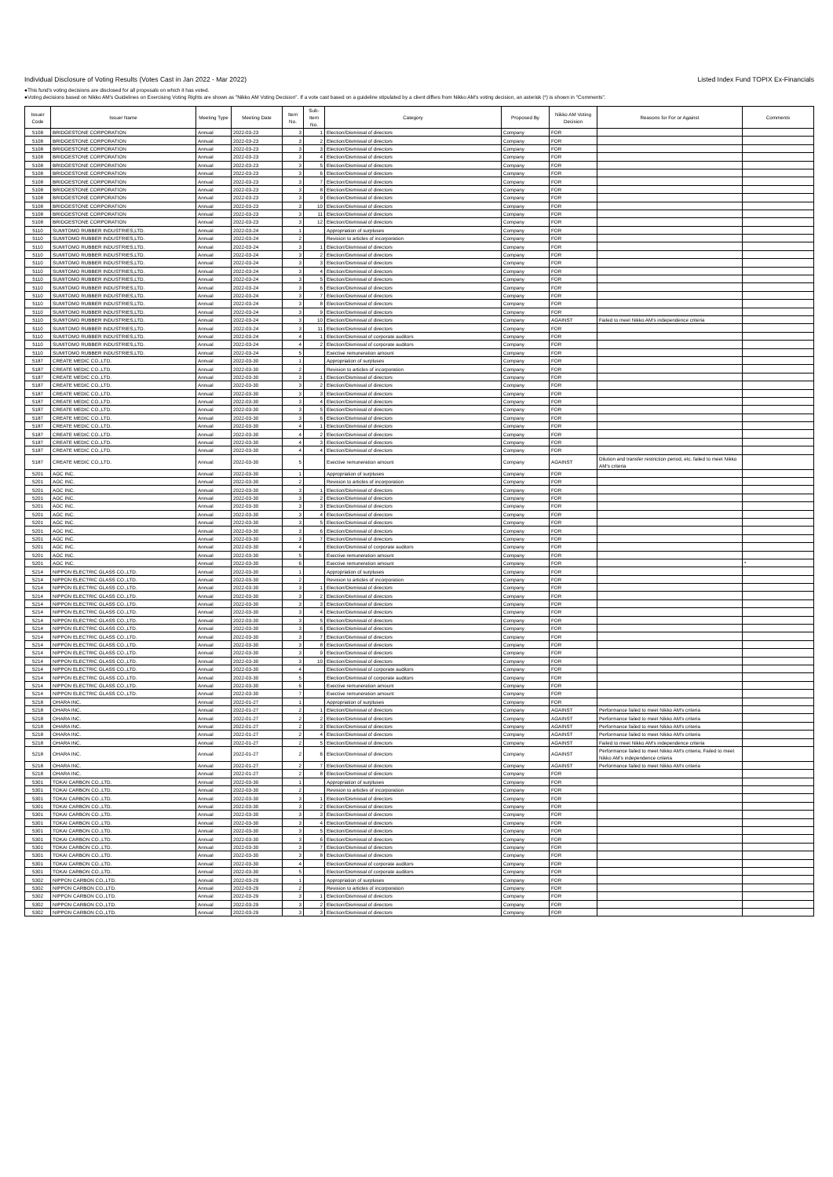Individual Disclosure of Voting Results (Votes Cast in Jan 2022 - Mar 2022) Listed Index Fund TOPIX Ex-Financials
●This fund's voting decisions are disclosed for all proposals on which it has voted.
●Voting decisions based on Nikko AM's Guidelines on Exercising Voting Rights are shown as "Nikko AM Voting Decision". If a vote cast based on a guideline stipulated by a client differs from Nikko AM's voting decision, an asterisk (*) is shown in "Comments".
| Issuer Code | Issuer Name | Meeting Type | Meeting Date | Item No. | Sub-Item No. | Category | Proposed By | Nikko AM Voting Decision | Reasons for For or Against | Comments |
| --- | --- | --- | --- | --- | --- | --- | --- | --- | --- | --- |
| 5108 | BRIDGESTONE CORPORATION | Annual | 2022-03-23 | 3 | 1 | Election/Dismissal of directors | Company | FOR | | |
| 5108 | BRIDGESTONE CORPORATION | Annual | 2022-03-23 | 3 | 2 | Election/Dismissal of directors | Company | FOR | | |
| 5108 | BRIDGESTONE CORPORATION | Annual | 2022-03-23 | 3 | 3 | Election/Dismissal of directors | Company | FOR | | |
| 5108 | BRIDGESTONE CORPORATION | Annual | 2022-03-23 | 3 | 4 | Election/Dismissal of directors | Company | FOR | | |
| 5108 | BRIDGESTONE CORPORATION | Annual | 2022-03-23 | 3 | 5 | Election/Dismissal of directors | Company | FOR | | |
| 5108 | BRIDGESTONE CORPORATION | Annual | 2022-03-23 | 3 | 6 | Election/Dismissal of directors | Company | FOR | | |
| 5108 | BRIDGESTONE CORPORATION | Annual | 2022-03-23 | 3 | 7 | Election/Dismissal of directors | Company | FOR | | |
| 5108 | BRIDGESTONE CORPORATION | Annual | 2022-03-23 | 3 | 8 | Election/Dismissal of directors | Company | FOR | | |
| 5108 | BRIDGESTONE CORPORATION | Annual | 2022-03-23 | 3 | 9 | Election/Dismissal of directors | Company | FOR | | |
| 5108 | BRIDGESTONE CORPORATION | Annual | 2022-03-23 | 3 | 10 | Election/Dismissal of directors | Company | FOR | | |
| 5108 | BRIDGESTONE CORPORATION | Annual | 2022-03-23 | 3 | 11 | Election/Dismissal of directors | Company | FOR | | |
| 5108 | BRIDGESTONE CORPORATION | Annual | 2022-03-23 | 3 | 12 | Election/Dismissal of directors | Company | FOR | | |
| 5110 | SUMITOMO RUBBER INDUSTRIES,LTD. | Annual | 2022-03-24 | 1 | | Appropriation of surpluses | Company | FOR | | |
| 5110 | SUMITOMO RUBBER INDUSTRIES,LTD. | Annual | 2022-03-24 | 2 | | Revision to articles of incorporation | Company | FOR | | |
| 5110 | SUMITOMO RUBBER INDUSTRIES,LTD. | Annual | 2022-03-24 | 3 | 1 | Election/Dismissal of directors | Company | FOR | | |
| 5110 | SUMITOMO RUBBER INDUSTRIES,LTD. | Annual | 2022-03-24 | 3 | 2 | Election/Dismissal of directors | Company | FOR | | |
| 5110 | SUMITOMO RUBBER INDUSTRIES,LTD. | Annual | 2022-03-24 | 3 | 3 | Election/Dismissal of directors | Company | FOR | | |
| 5110 | SUMITOMO RUBBER INDUSTRIES,LTD. | Annual | 2022-03-24 | 3 | 4 | Election/Dismissal of directors | Company | FOR | | |
| 5110 | SUMITOMO RUBBER INDUSTRIES,LTD. | Annual | 2022-03-24 | 3 | 5 | Election/Dismissal of directors | Company | FOR | | |
| 5110 | SUMITOMO RUBBER INDUSTRIES,LTD. | Annual | 2022-03-24 | 3 | 6 | Election/Dismissal of directors | Company | FOR | | |
| 5110 | SUMITOMO RUBBER INDUSTRIES,LTD. | Annual | 2022-03-24 | 3 | 7 | Election/Dismissal of directors | Company | FOR | | |
| 5110 | SUMITOMO RUBBER INDUSTRIES,LTD. | Annual | 2022-03-24 | 3 | 8 | Election/Dismissal of directors | Company | FOR | | |
| 5110 | SUMITOMO RUBBER INDUSTRIES,LTD. | Annual | 2022-03-24 | 3 | 9 | Election/Dismissal of directors | Company | FOR | | |
| 5110 | SUMITOMO RUBBER INDUSTRIES,LTD. | Annual | 2022-03-24 | 3 | 10 | Election/Dismissal of directors | Company | AGAINST | Failed to meet Nikko AM's independence criteria | |
| 5110 | SUMITOMO RUBBER INDUSTRIES,LTD. | Annual | 2022-03-24 | 3 | 11 | Election/Dismissal of directors | Company | FOR | | |
| 5110 | SUMITOMO RUBBER INDUSTRIES,LTD. | Annual | 2022-03-24 | 4 | 1 | Election/Dismissal of corporate auditors | Company | FOR | | |
| 5110 | SUMITOMO RUBBER INDUSTRIES,LTD. | Annual | 2022-03-24 | 4 | 2 | Election/Dismissal of corporate auditors | Company | FOR | | |
| 5110 | SUMITOMO RUBBER INDUSTRIES,LTD. | Annual | 2022-03-24 | 5 | | Exective remuneration amount | Company | FOR | | |
| 5187 | CREATE MEDIC CO.,LTD. | Annual | 2022-03-30 | 1 | | Appropriation of surpluses | Company | FOR | | |
| 5187 | CREATE MEDIC CO.,LTD. | Annual | 2022-03-30 | 2 | | Revision to articles of incorporation | Company | FOR | | |
| 5187 | CREATE MEDIC CO.,LTD. | Annual | 2022-03-30 | 3 | 1 | Election/Dismissal of directors | Company | FOR | | |
| 5187 | CREATE MEDIC CO.,LTD. | Annual | 2022-03-30 | 3 | 2 | Election/Dismissal of directors | Company | FOR | | |
| 5187 | CREATE MEDIC CO.,LTD. | Annual | 2022-03-30 | 3 | 3 | Election/Dismissal of directors | Company | FOR | | |
| 5187 | CREATE MEDIC CO.,LTD. | Annual | 2022-03-30 | 3 | 4 | Election/Dismissal of directors | Company | FOR | | |
| 5187 | CREATE MEDIC CO.,LTD. | Annual | 2022-03-30 | 3 | 5 | Election/Dismissal of directors | Company | FOR | | |
| 5187 | CREATE MEDIC CO.,LTD. | Annual | 2022-03-30 | 3 | 6 | Election/Dismissal of directors | Company | FOR | | |
| 5187 | CREATE MEDIC CO.,LTD. | Annual | 2022-03-30 | 4 | 1 | Election/Dismissal of directors | Company | FOR | | |
| 5187 | CREATE MEDIC CO.,LTD. | Annual | 2022-03-30 | 4 | 2 | Election/Dismissal of directors | Company | FOR | | |
| 5187 | CREATE MEDIC CO.,LTD. | Annual | 2022-03-30 | 4 | 3 | Election/Dismissal of directors | Company | FOR | | |
| 5187 | CREATE MEDIC CO.,LTD. | Annual | 2022-03-30 | 4 | 4 | Election/Dismissal of directors | Company | FOR | | |
| 5187 | CREATE MEDIC CO.,LTD. | Annual | 2022-03-30 | 5 | | Exective remuneration amount | Company | AGAINST | Dilution and transfer restriction period, etc. failed to meet Nikko AM's criteria | |
| 5201 | AGC INC. | Annual | 2022-03-30 | 1 | | Appropriation of surpluses | Company | FOR | | |
| 5201 | AGC INC. | Annual | 2022-03-30 | 2 | | Revision to articles of incorporation | Company | FOR | | |
| 5201 | AGC INC. | Annual | 2022-03-30 | 3 | 1 | Election/Dismissal of directors | Company | FOR | | |
| 5201 | AGC INC. | Annual | 2022-03-30 | 3 | 2 | Election/Dismissal of directors | Company | FOR | | |
| 5201 | AGC INC. | Annual | 2022-03-30 | 3 | 3 | Election/Dismissal of directors | Company | FOR | | |
| 5201 | AGC INC. | Annual | 2022-03-30 | 3 | 4 | Election/Dismissal of directors | Company | FOR | | |
| 5201 | AGC INC. | Annual | 2022-03-30 | 3 | 5 | Election/Dismissal of directors | Company | FOR | | |
| 5201 | AGC INC. | Annual | 2022-03-30 | 3 | 6 | Election/Dismissal of directors | Company | FOR | | |
| 5201 | AGC INC. | Annual | 2022-03-30 | 3 | 7 | Election/Dismissal of directors | Company | FOR | | |
| 5201 | AGC INC. | Annual | 2022-03-30 | 4 | | Election/Dismissal of corporate auditors | Company | FOR | | |
| 5201 | AGC INC. | Annual | 2022-03-30 | 5 | | Exective remuneration amount | Company | FOR | | |
| 5201 | AGC INC. | Annual | 2022-03-30 | 6 | | Exective remuneration amount | Company | FOR | | * |
| 5214 | NIPPON ELECTRIC GLASS CO.,LTD. | Annual | 2022-03-30 | 1 | | Appropriation of surpluses | Company | FOR | | |
| 5214 | NIPPON ELECTRIC GLASS CO.,LTD. | Annual | 2022-03-30 | 2 | | Revision to articles of incorporation | Company | FOR | | |
| 5214 | NIPPON ELECTRIC GLASS CO.,LTD. | Annual | 2022-03-30 | 3 | 1 | Election/Dismissal of directors | Company | FOR | | |
| 5214 | NIPPON ELECTRIC GLASS CO.,LTD. | Annual | 2022-03-30 | 3 | 2 | Election/Dismissal of directors | Company | FOR | | |
| 5214 | NIPPON ELECTRIC GLASS CO.,LTD. | Annual | 2022-03-30 | 3 | 3 | Election/Dismissal of directors | Company | FOR | | |
| 5214 | NIPPON ELECTRIC GLASS CO.,LTD. | Annual | 2022-03-30 | 3 | 4 | Election/Dismissal of directors | Company | FOR | | |
| 5214 | NIPPON ELECTRIC GLASS CO.,LTD. | Annual | 2022-03-30 | 3 | 5 | Election/Dismissal of directors | Company | FOR | | |
| 5214 | NIPPON ELECTRIC GLASS CO.,LTD. | Annual | 2022-03-30 | 3 | 6 | Election/Dismissal of directors | Company | FOR | | |
| 5214 | NIPPON ELECTRIC GLASS CO.,LTD. | Annual | 2022-03-30 | 3 | 7 | Election/Dismissal of directors | Company | FOR | | |
| 5214 | NIPPON ELECTRIC GLASS CO.,LTD. | Annual | 2022-03-30 | 3 | 8 | Election/Dismissal of directors | Company | FOR | | |
| 5214 | NIPPON ELECTRIC GLASS CO.,LTD. | Annual | 2022-03-30 | 3 | 9 | Election/Dismissal of directors | Company | FOR | | |
| 5214 | NIPPON ELECTRIC GLASS CO.,LTD. | Annual | 2022-03-30 | 3 | 10 | Election/Dismissal of directors | Company | FOR | | |
| 5214 | NIPPON ELECTRIC GLASS CO.,LTD. | Annual | 2022-03-30 | 4 | | Election/Dismissal of corporate auditors | Company | FOR | | |
| 5214 | NIPPON ELECTRIC GLASS CO.,LTD. | Annual | 2022-03-30 | 5 | | Election/Dismissal of corporate auditors | Company | FOR | | |
| 5214 | NIPPON ELECTRIC GLASS CO.,LTD. | Annual | 2022-03-30 | 6 | | Exective remuneration amount | Company | FOR | | |
| 5214 | NIPPON ELECTRIC GLASS CO.,LTD. | Annual | 2022-03-30 | 7 | | Exective remuneration amount | Company | FOR | | |
| 5218 | OHARA INC. | Annual | 2022-01-27 | 1 | | Appropriation of surpluses | Company | FOR | | |
| 5218 | OHARA INC. | Annual | 2022-01-27 | 2 | 1 | Election/Dismissal of directors | Company | AGAINST | Performance failed to meet Nikko AM's criteria | |
| 5218 | OHARA INC. | Annual | 2022-01-27 | 2 | 2 | Election/Dismissal of directors | Company | AGAINST | Performance failed to meet Nikko AM's criteria | |
| 5218 | OHARA INC. | Annual | 2022-01-27 | 2 | 3 | Election/Dismissal of directors | Company | AGAINST | Performance failed to meet Nikko AM's criteria | |
| 5218 | OHARA INC. | Annual | 2022-01-27 | 2 | 4 | Election/Dismissal of directors | Company | AGAINST | Performance failed to meet Nikko AM's criteria | |
| 5218 | OHARA INC. | Annual | 2022-01-27 | 2 | 5 | Election/Dismissal of directors | Company | AGAINST | Failed to meet Nikko AM's independence criteria | |
| 5218 | OHARA INC. | Annual | 2022-01-27 | 2 | 6 | Election/Dismissal of directors | Company | AGAINST | Performance failed to meet Nikko AM's criteria; Failed to meet Nikko AM's independence criteria | |
| 5218 | OHARA INC. | Annual | 2022-01-27 | 2 | 7 | Election/Dismissal of directors | Company | AGAINST | Performance failed to meet Nikko AM's criteria | |
| 5218 | OHARA INC. | Annual | 2022-01-27 | 2 | 8 | Election/Dismissal of directors | Company | FOR | | |
| 5301 | TOKAI CARBON CO.,LTD. | Annual | 2022-03-30 | 1 | | Appropriation of surpluses | Company | FOR | | |
| 5301 | TOKAI CARBON CO.,LTD. | Annual | 2022-03-30 | 2 | | Revision to articles of incorporation | Company | FOR | | |
| 5301 | TOKAI CARBON CO.,LTD. | Annual | 2022-03-30 | 3 | 1 | Election/Dismissal of directors | Company | FOR | | |
| 5301 | TOKAI CARBON CO.,LTD. | Annual | 2022-03-30 | 3 | 2 | Election/Dismissal of directors | Company | FOR | | |
| 5301 | TOKAI CARBON CO.,LTD. | Annual | 2022-03-30 | 3 | 3 | Election/Dismissal of directors | Company | FOR | | |
| 5301 | TOKAI CARBON CO.,LTD. | Annual | 2022-03-30 | 3 | 4 | Election/Dismissal of directors | Company | FOR | | |
| 5301 | TOKAI CARBON CO.,LTD. | Annual | 2022-03-30 | 3 | 5 | Election/Dismissal of directors | Company | FOR | | |
| 5301 | TOKAI CARBON CO.,LTD. | Annual | 2022-03-30 | 3 | 6 | Election/Dismissal of directors | Company | FOR | | |
| 5301 | TOKAI CARBON CO.,LTD. | Annual | 2022-03-30 | 3 | 7 | Election/Dismissal of directors | Company | FOR | | |
| 5301 | TOKAI CARBON CO.,LTD. | Annual | 2022-03-30 | 3 | 8 | Election/Dismissal of directors | Company | FOR | | |
| 5301 | TOKAI CARBON CO.,LTD. | Annual | 2022-03-30 | 4 | | Election/Dismissal of corporate auditors | Company | FOR | | |
| 5301 | TOKAI CARBON CO.,LTD. | Annual | 2022-03-30 | 5 | | Election/Dismissal of corporate auditors | Company | FOR | | |
| 5302 | NIPPON CARBON CO.,LTD. | Annual | 2022-03-29 | 1 | | Appropriation of surpluses | Company | FOR | | |
| 5302 | NIPPON CARBON CO.,LTD. | Annual | 2022-03-29 | 2 | | Revision to articles of incorporation | Company | FOR | | |
| 5302 | NIPPON CARBON CO.,LTD. | Annual | 2022-03-29 | 3 | 1 | Election/Dismissal of directors | Company | FOR | | |
| 5302 | NIPPON CARBON CO.,LTD. | Annual | 2022-03-29 | 3 | 2 | Election/Dismissal of directors | Company | FOR | | |
| 5302 | NIPPON CARBON CO.,LTD. | Annual | 2022-03-29 | 3 | 3 | Election/Dismissal of directors | Company | FOR | | |